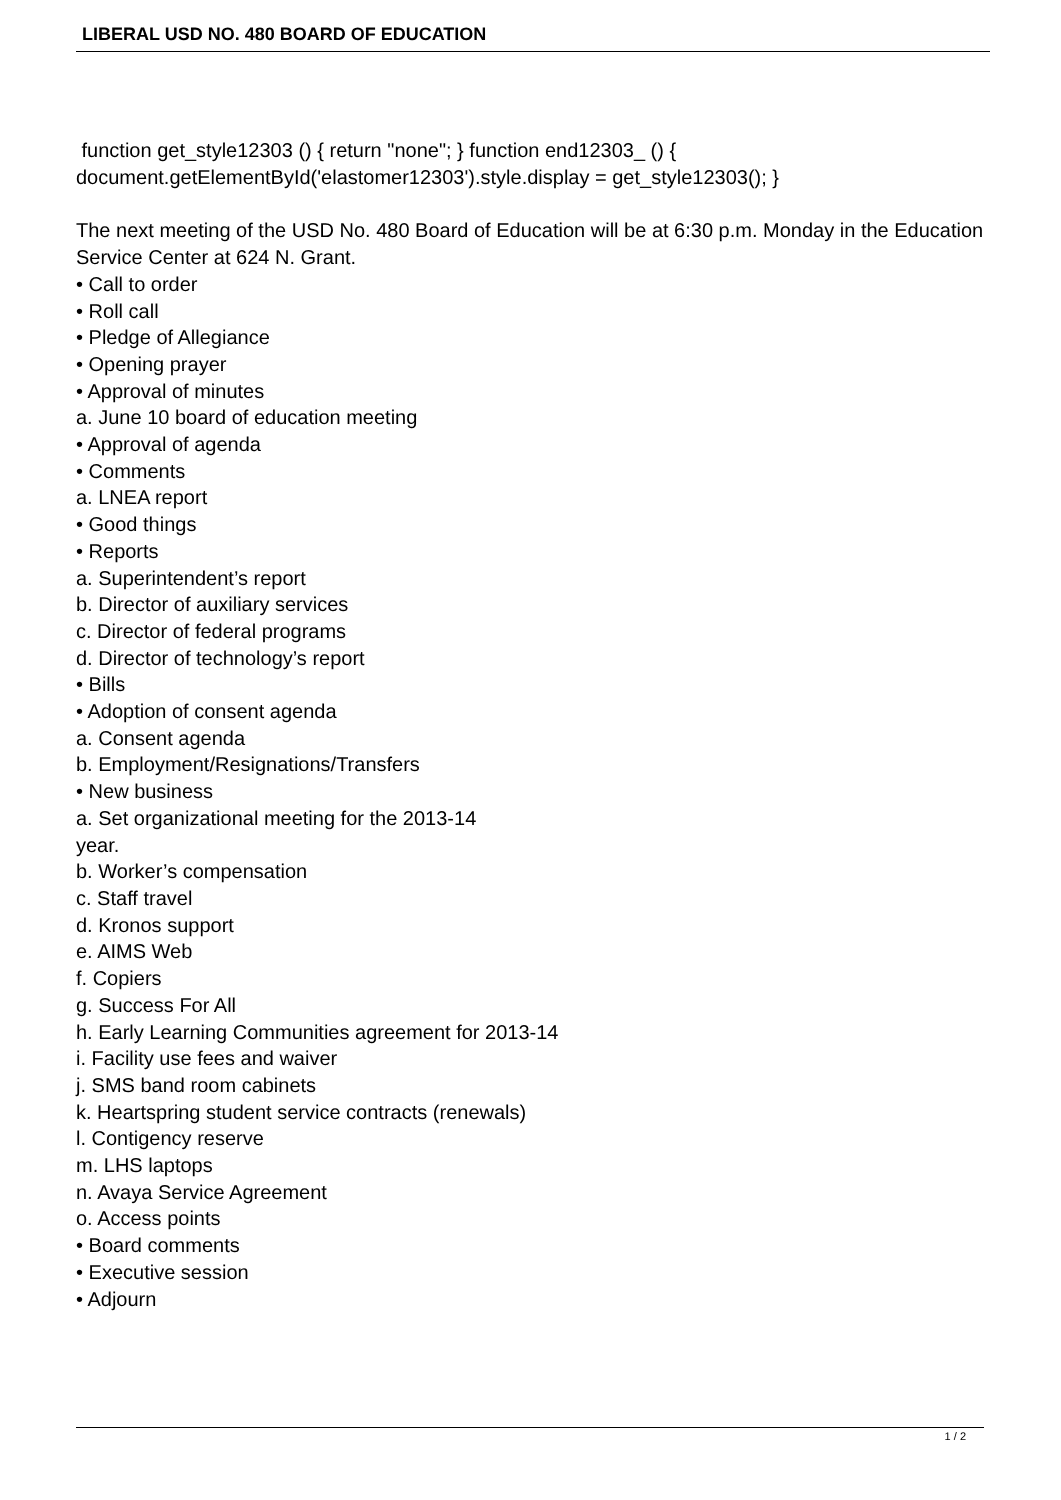LIBERAL USD NO. 480 BOARD OF EDUCATION
function get_style12303 () { return "none"; } function end12303_ () { document.getElementById('elastomer12303').style.display = get_style12303(); }
The next meeting of the USD No. 480 Board of Education will be at 6:30 p.m. Monday in the Education Service Center at 624 N. Grant.
• Call to order
• Roll call
• Pledge of Allegiance
• Opening prayer
• Approval of minutes
a. June 10 board of education meeting
• Approval of agenda
• Comments
a. LNEA report
• Good things
• Reports
a. Superintendent’s report
b. Director of auxiliary services
c. Director of federal programs
d. Director of technology’s report
• Bills
• Adoption of consent agenda
a. Consent agenda
b. Employment/Resignations/Transfers
• New business
a. Set organizational meeting for the 2013-14
year.
b. Worker’s compensation
c. Staff travel
d. Kronos support
e. AIMS Web
f. Copiers
g. Success For All
h. Early Learning Communities agreement for 2013-14
i. Facility use fees and waiver
j. SMS band room cabinets
k. Heartspring student service contracts (renewals)
l. Contigency reserve
m. LHS laptops
n. Avaya Service Agreement
o. Access points
• Board comments
• Executive session
• Adjourn
1 / 2